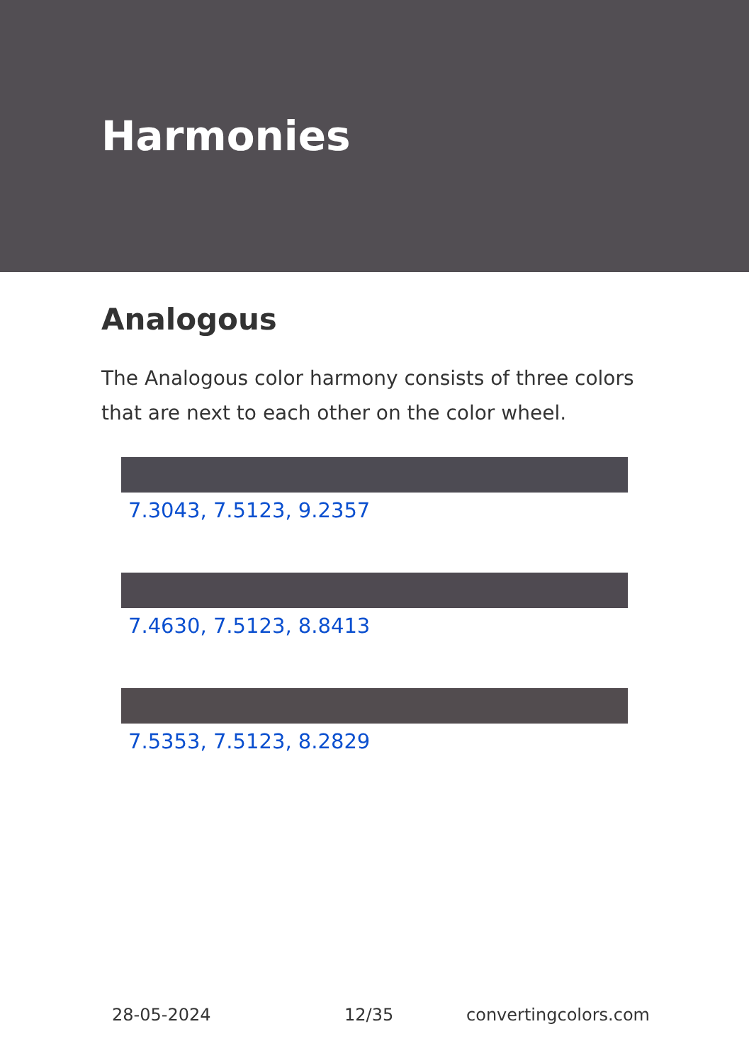Harmonies
Analogous
The Analogous color harmony consists of three colors that are next to each other on the color wheel.
7.3043, 7.5123, 9.2357
7.4630, 7.5123, 8.8413
7.5353, 7.5123, 8.2829
28-05-2024 12/35 convertingcolors.com